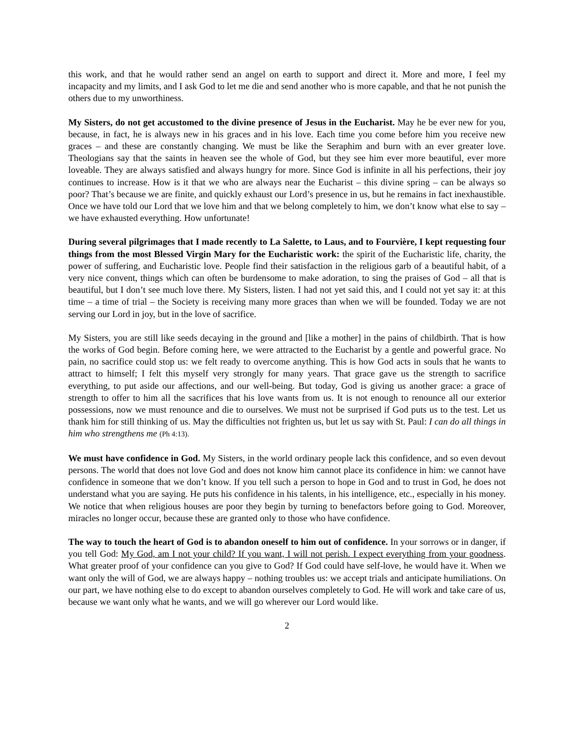this work, and that he would rather send an angel on earth to support and direct it. More and more, I feel my incapacity and my limits, and I ask God to let me die and send another who is more capable, and that he not punish the others due to my unworthiness.
My Sisters, do not get accustomed to the divine presence of Jesus in the Eucharist. May he be ever new for you, because, in fact, he is always new in his graces and in his love. Each time you come before him you receive new graces – and these are constantly changing. We must be like the Seraphim and burn with an ever greater love. Theologians say that the saints in heaven see the whole of God, but they see him ever more beautiful, ever more loveable. They are always satisfied and always hungry for more. Since God is infinite in all his perfections, their joy continues to increase. How is it that we who are always near the Eucharist – this divine spring – can be always so poor? That’s because we are finite, and quickly exhaust our Lord’s presence in us, but he remains in fact inexhaustible. Once we have told our Lord that we love him and that we belong completely to him, we don’t know what else to say – we have exhausted everything. How unfortunate!
During several pilgrimages that I made recently to La Salette, to Laus, and to Fourvière, I kept requesting four things from the most Blessed Virgin Mary for the Eucharistic work: the spirit of the Eucharistic life, charity, the power of suffering, and Eucharistic love. People find their satisfaction in the religious garb of a beautiful habit, of a very nice convent, things which can often be burdensome to make adoration, to sing the praises of God – all that is beautiful, but I don’t see much love there. My Sisters, listen. I had not yet said this, and I could not yet say it: at this time – a time of trial – the Society is receiving many more graces than when we will be founded. Today we are not serving our Lord in joy, but in the love of sacrifice.
My Sisters, you are still like seeds decaying in the ground and [like a mother] in the pains of childbirth. That is how the works of God begin. Before coming here, we were attracted to the Eucharist by a gentle and powerful grace. No pain, no sacrifice could stop us: we felt ready to overcome anything. This is how God acts in souls that he wants to attract to himself; I felt this myself very strongly for many years. That grace gave us the strength to sacrifice everything, to put aside our affections, and our well-being. But today, God is giving us another grace: a grace of strength to offer to him all the sacrifices that his love wants from us. It is not enough to renounce all our exterior possessions, now we must renounce and die to ourselves. We must not be surprised if God puts us to the test. Let us thank him for still thinking of us. May the difficulties not frighten us, but let us say with St. Paul: I can do all things in him who strengthens me (Ph 4:13).
We must have confidence in God. My Sisters, in the world ordinary people lack this confidence, and so even devout persons. The world that does not love God and does not know him cannot place its confidence in him: we cannot have confidence in someone that we don’t know. If you tell such a person to hope in God and to trust in God, he does not understand what you are saying. He puts his confidence in his talents, in his intelligence, etc., especially in his money. We notice that when religious houses are poor they begin by turning to benefactors before going to God. Moreover, miracles no longer occur, because these are granted only to those who have confidence.
The way to touch the heart of God is to abandon oneself to him out of confidence. In your sorrows or in danger, if you tell God: My God, am I not your child? If you want, I will not perish. I expect everything from your goodness. What greater proof of your confidence can you give to God? If God could have self-love, he would have it. When we want only the will of God, we are always happy – nothing troubles us: we accept trials and anticipate humiliations. On our part, we have nothing else to do except to abandon ourselves completely to God. He will work and take care of us, because we want only what he wants, and we will go wherever our Lord would like.
2